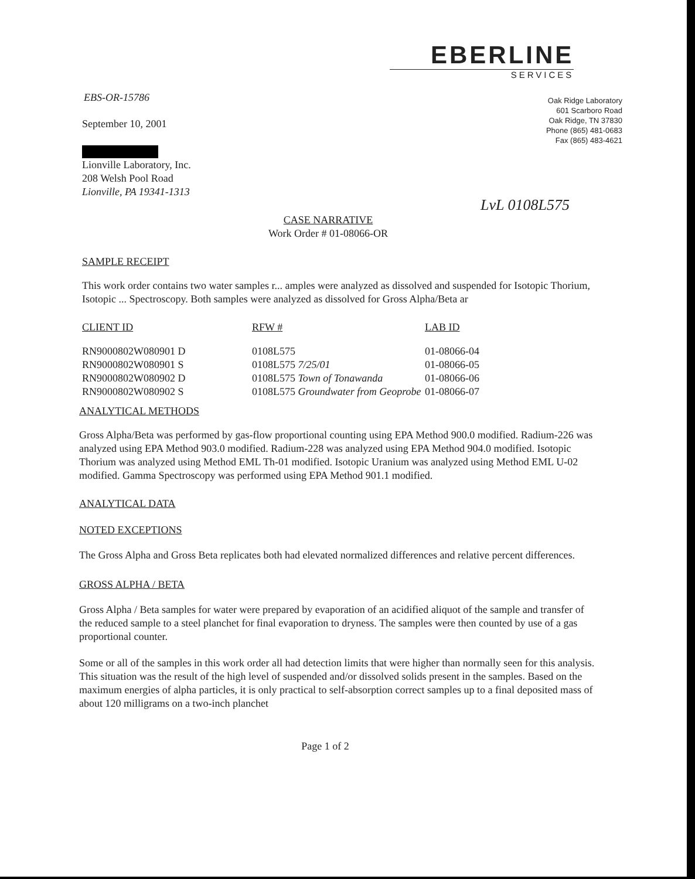EBERLINE
SERVICES
Oak Ridge Laboratory
601 Scarboro Road
Oak Ridge, TN 37830
Phone (865) 481-0683
Fax (865) 483-4621
LvL 0108L575
EBS-OR-15786
September 10, 2001
Lionville Laboratory, Inc.
208 Welsh Pool Road
Lionville, PA 19341-1313
CASE NARRATIVE
Work Order # 01-08066-OR
SAMPLE RECEIPT
This work order contains two water samples r... amples were analyzed as dissolved and suspended for Isotopic Thorium, Isotopic ... Spectroscopy. Both samples were analyzed as dissolved for Gross Alpha/Beta ar
| CLIENT ID | RFW # | LAB ID |
| --- | --- | --- |
| RN9000802W080901 D | 0108L575 | 01-08066-04 |
| RN9000802W080901 S | 0108L575 7/25/01 | 01-08066-05 |
| RN9000802W080902 D | 0108L575 Town of Tonawanda | 01-08066-06 |
| RN9000802W080902 S | 0108L575 Groundwater from Geoprobe | 01-08066-07 |
ANALYTICAL METHODS
Gross Alpha/Beta was performed by gas-flow proportional counting using EPA Method 900.0 modified. Radium-226 was analyzed using EPA Method 903.0 modified. Radium-228 was analyzed using EPA Method 904.0 modified. Isotopic Thorium was analyzed using Method EML Th-01 modified. Isotopic Uranium was analyzed using Method EML U-02 modified. Gamma Spectroscopy was performed using EPA Method 901.1 modified.
ANALYTICAL DATA
NOTED EXCEPTIONS
The Gross Alpha and Gross Beta replicates both had elevated normalized differences and relative percent differences.
GROSS ALPHA / BETA
Gross Alpha / Beta samples for water were prepared by evaporation of an acidified aliquot of the sample and transfer of the reduced sample to a steel planchet for final evaporation to dryness. The samples were then counted by use of a gas proportional counter.
Some or all of the samples in this work order all had detection limits that were higher than normally seen for this analysis. This situation was the result of the high level of suspended and/or dissolved solids present in the samples. Based on the maximum energies of alpha particles, it is only practical to self-absorption correct samples up to a final deposited mass of about 120 milligrams on a two-inch planchet
Page 1 of 2